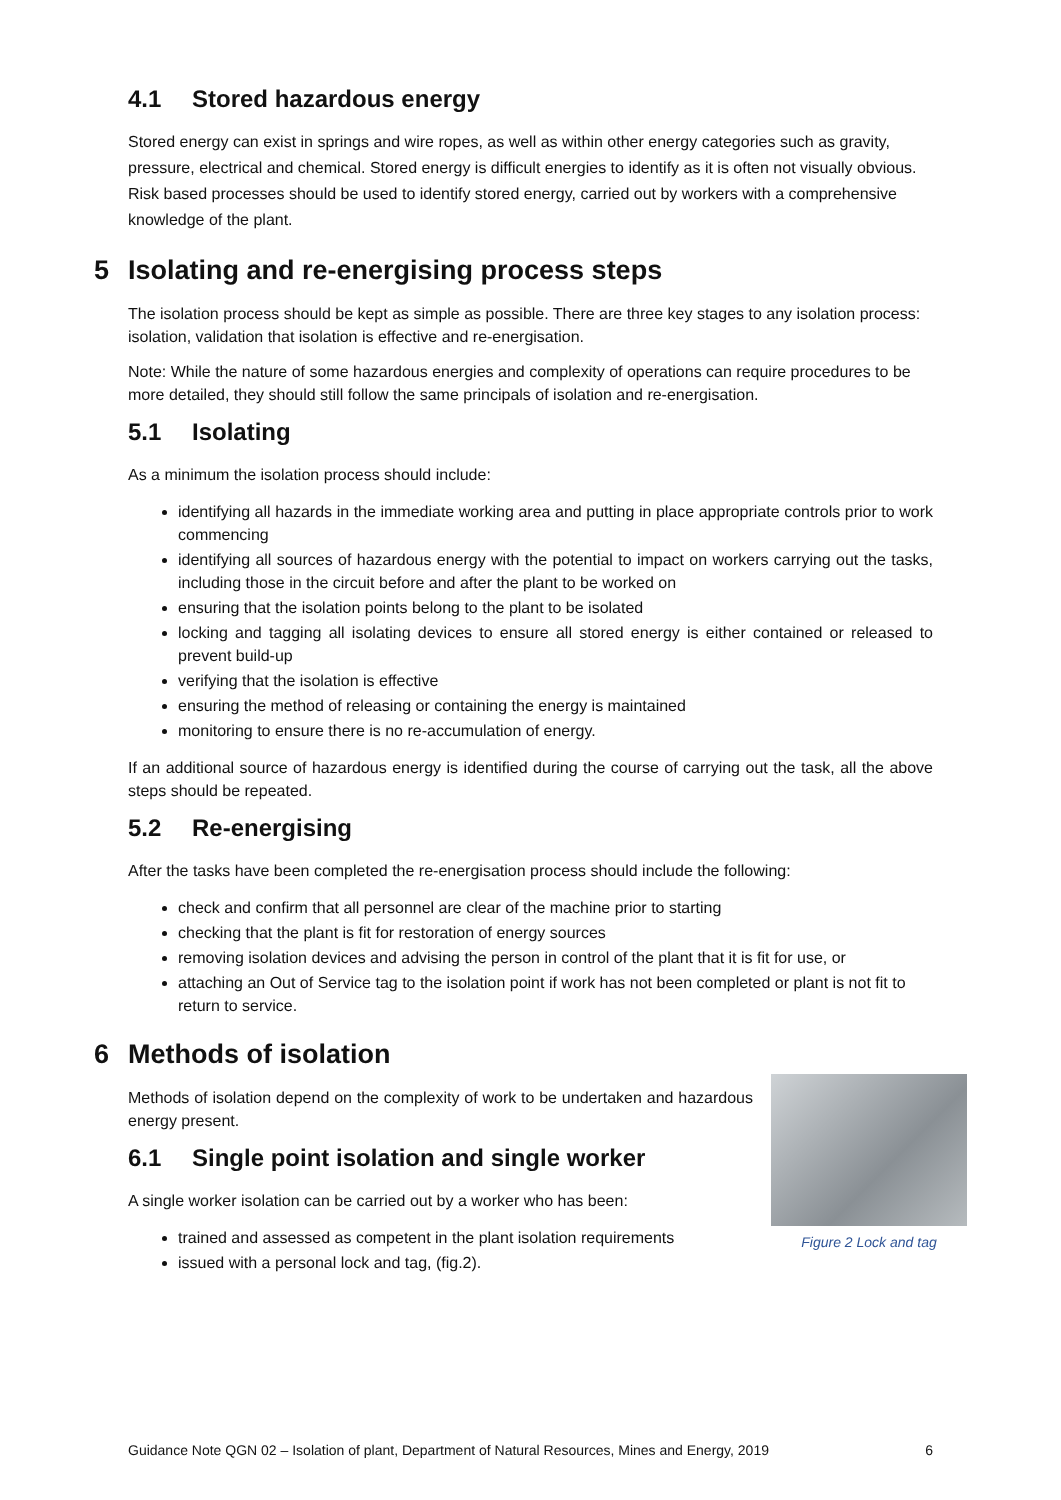4.1 Stored hazardous energy
Stored energy can exist in springs and wire ropes, as well as within other energy categories such as gravity, pressure, electrical and chemical. Stored energy is difficult energies to identify as it is often not visually obvious. Risk based processes should be used to identify stored energy, carried out by workers with a comprehensive knowledge of the plant.
5 Isolating and re-energising process steps
The isolation process should be kept as simple as possible. There are three key stages to any isolation process: isolation, validation that isolation is effective and re-energisation.
Note: While the nature of some hazardous energies and complexity of operations can require procedures to be more detailed, they should still follow the same principals of isolation and re-energisation.
5.1 Isolating
As a minimum the isolation process should include:
identifying all hazards in the immediate working area and putting in place appropriate controls prior to work commencing
identifying all sources of hazardous energy with the potential to impact on workers carrying out the tasks, including those in the circuit before and after the plant to be worked on
ensuring that the isolation points belong to the plant to be isolated
locking and tagging all isolating devices to ensure all stored energy is either contained or released to prevent build-up
verifying that the isolation is effective
ensuring the method of releasing or containing the energy is maintained
monitoring to ensure there is no re-accumulation of energy.
If an additional source of hazardous energy is identified during the course of carrying out the task, all the above steps should be repeated.
5.2 Re-energising
After the tasks have been completed the re-energisation process should include the following:
check and confirm that all personnel are clear of the machine prior to starting
checking that the plant is fit for restoration of energy sources
removing isolation devices and advising the person in control of the plant that it is fit for use, or
attaching an Out of Service tag to the isolation point if work has not been completed or plant is not fit to return to service.
6 Methods of isolation
Methods of isolation depend on the complexity of work to be undertaken and hazardous energy present.
Figure 2 Lock and tag
6.1 Single point isolation and single worker
A single worker isolation can be carried out by a worker who has been:
trained and assessed as competent in the plant isolation requirements
issued with a personal lock and tag, (fig.2).
Guidance Note QGN 02 – Isolation of plant, Department of Natural Resources, Mines and Energy, 2019 6